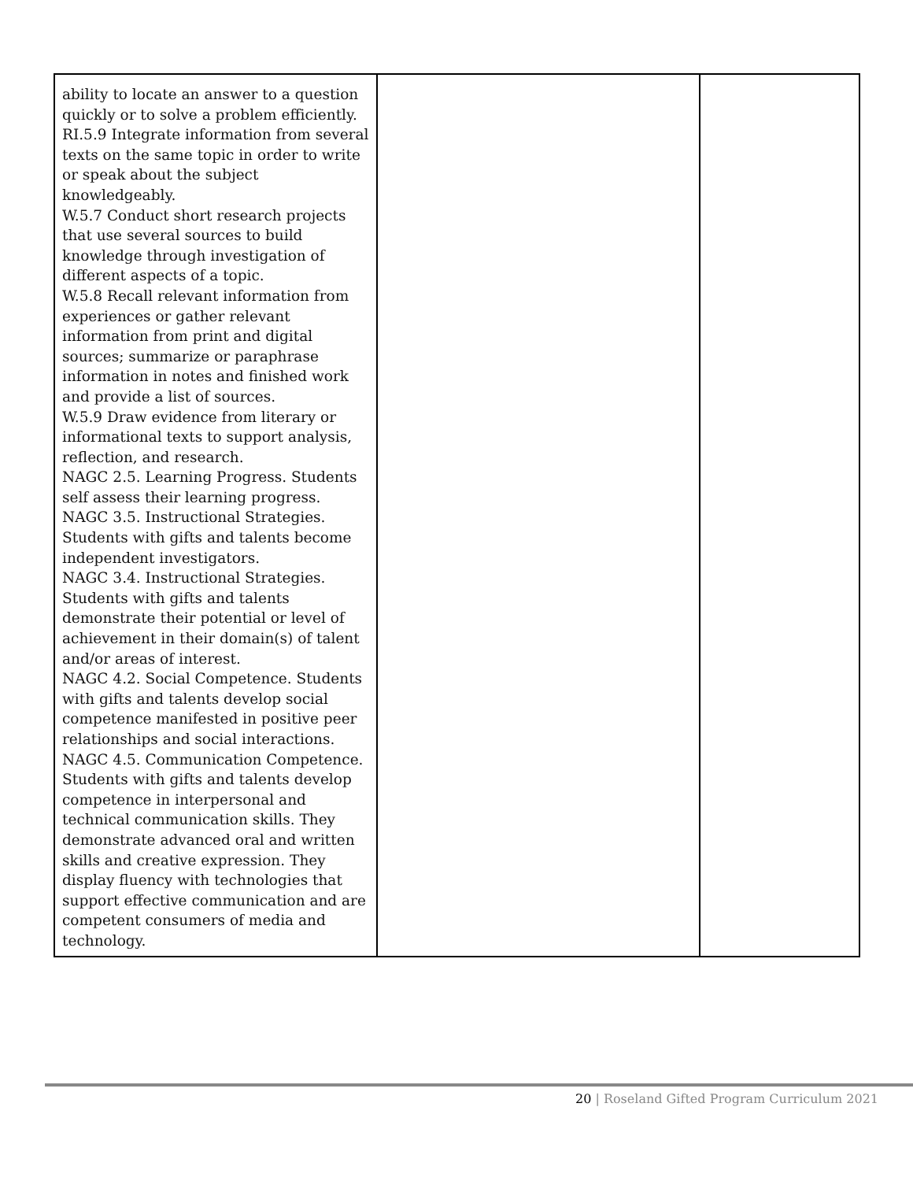| ability to locate an answer to a question quickly or to solve a problem efficiently. RI.5.9 Integrate information from several texts on the same topic in order to write or speak about the subject knowledgeably. W.5.7 Conduct short research projects that use several sources to build knowledge through investigation of different aspects of a topic. W.5.8 Recall relevant information from experiences or gather relevant information from print and digital sources; summarize or paraphrase information in notes and finished work and provide a list of sources. W.5.9 Draw evidence from literary or informational texts to support analysis, reflection, and research. NAGC 2.5. Learning Progress. Students self assess their learning progress. NAGC 3.5. Instructional Strategies. Students with gifts and talents become independent investigators. NAGC 3.4. Instructional Strategies. Students with gifts and talents demonstrate their potential or level of achievement in their domain(s) of talent and/or areas of interest. NAGC 4.2. Social Competence. Students with gifts and talents develop social competence manifested in positive peer relationships and social interactions. NAGC 4.5. Communication Competence. Students with gifts and talents develop competence in interpersonal and technical communication skills. They demonstrate advanced oral and written skills and creative expression. They display fluency with technologies that support effective communication and are competent consumers of media and technology. | | |
20 | Roseland Gifted Program Curriculum 2021